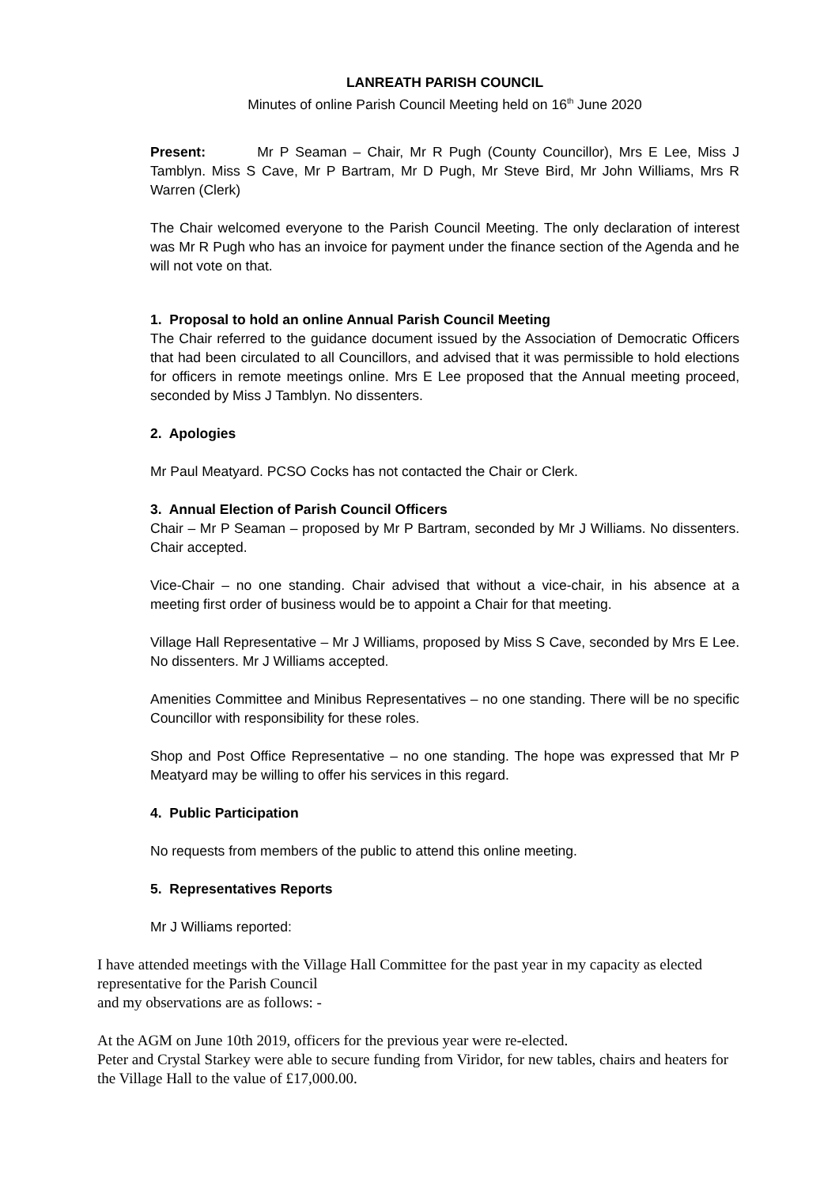LANREATH PARISH COUNCIL
Minutes of online Parish Council Meeting held on 16<sup>th</sup> June 2020
Present: Mr P Seaman – Chair, Mr R Pugh (County Councillor), Mrs E Lee, Miss J Tamblyn. Miss S Cave, Mr P Bartram, Mr D Pugh, Mr Steve Bird, Mr John Williams, Mrs R Warren (Clerk)
The Chair welcomed everyone to the Parish Council Meeting. The only declaration of interest was Mr R Pugh who has an invoice for payment under the finance section of the Agenda and he will not vote on that.
1. Proposal to hold an online Annual Parish Council Meeting
The Chair referred to the guidance document issued by the Association of Democratic Officers that had been circulated to all Councillors, and advised that it was permissible to hold elections for officers in remote meetings online. Mrs E Lee proposed that the Annual meeting proceed, seconded by Miss J Tamblyn. No dissenters.
2. Apologies
Mr Paul Meatyard. PCSO Cocks has not contacted the Chair or Clerk.
3. Annual Election of Parish Council Officers
Chair – Mr P Seaman – proposed by Mr P Bartram, seconded by Mr J Williams. No dissenters. Chair accepted.
Vice-Chair – no one standing. Chair advised that without a vice-chair, in his absence at a meeting first order of business would be to appoint a Chair for that meeting.
Village Hall Representative – Mr J Williams, proposed by Miss S Cave, seconded by Mrs E Lee. No dissenters. Mr J Williams accepted.
Amenities Committee and Minibus Representatives – no one standing. There will be no specific Councillor with responsibility for these roles.
Shop and Post Office Representative – no one standing. The hope was expressed that Mr P Meatyard may be willing to offer his services in this regard.
4. Public Participation
No requests from members of the public to attend this online meeting.
5. Representatives Reports
Mr J Williams reported:
I have attended meetings with the Village Hall Committee for the past year in my capacity as elected representative for the Parish Council
and my observations are as follows: -
At the AGM on June 10th 2019, officers for the previous year were re-elected.
Peter and Crystal Starkey were able to secure funding from Viridor, for new tables, chairs and heaters for the Village Hall to the value of £17,000.00.